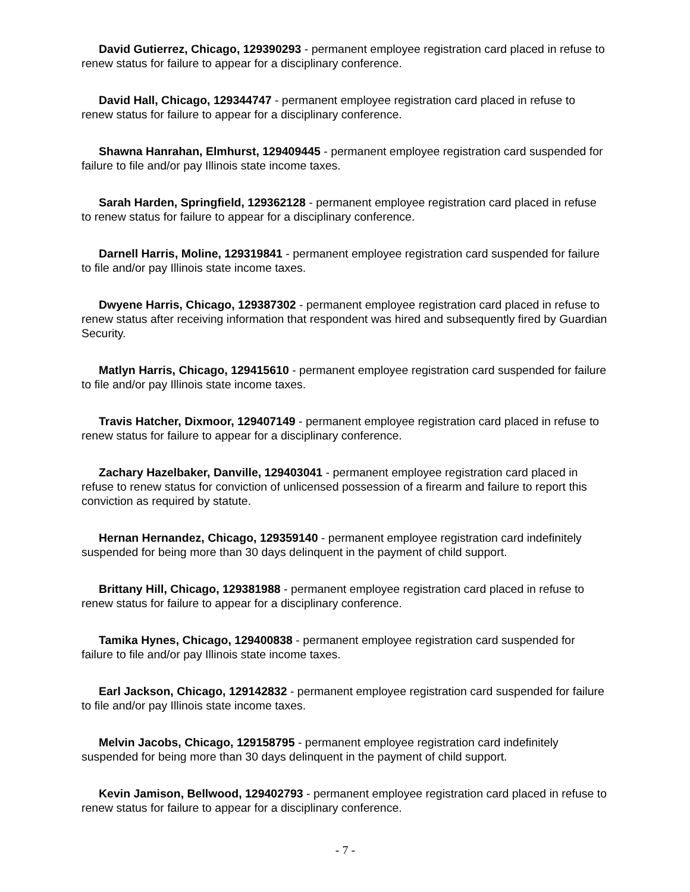David Gutierrez, Chicago, 129390293 - permanent employee registration card placed in refuse to renew status for failure to appear for a disciplinary conference.
David Hall, Chicago, 129344747 - permanent employee registration card placed in refuse to renew status for failure to appear for a disciplinary conference.
Shawna Hanrahan, Elmhurst, 129409445 - permanent employee registration card suspended for failure to file and/or pay Illinois state income taxes.
Sarah Harden, Springfield, 129362128 - permanent employee registration card placed in refuse to renew status for failure to appear for a disciplinary conference.
Darnell Harris, Moline, 129319841 - permanent employee registration card suspended for failure to file and/or pay Illinois state income taxes.
Dwyene Harris, Chicago, 129387302 - permanent employee registration card placed in refuse to renew status after receiving information that respondent was hired and subsequently fired by Guardian Security.
Matlyn Harris, Chicago, 129415610 - permanent employee registration card suspended for failure to file and/or pay Illinois state income taxes.
Travis Hatcher, Dixmoor, 129407149 - permanent employee registration card placed in refuse to renew status for failure to appear for a disciplinary conference.
Zachary Hazelbaker, Danville, 129403041 - permanent employee registration card placed in refuse to renew status for conviction of unlicensed possession of a firearm and failure to report this conviction as required by statute.
Hernan Hernandez, Chicago, 129359140 - permanent employee registration card indefinitely suspended for being more than 30 days delinquent in the payment of child support.
Brittany Hill, Chicago, 129381988 - permanent employee registration card placed in refuse to renew status for failure to appear for a disciplinary conference.
Tamika Hynes, Chicago, 129400838 - permanent employee registration card suspended for failure to file and/or pay Illinois state income taxes.
Earl Jackson, Chicago, 129142832 - permanent employee registration card suspended for failure to file and/or pay Illinois state income taxes.
Melvin Jacobs, Chicago, 129158795 - permanent employee registration card indefinitely suspended for being more than 30 days delinquent in the payment of child support.
Kevin Jamison, Bellwood, 129402793 - permanent employee registration card placed in refuse to renew status for failure to appear for a disciplinary conference.
- 7 -